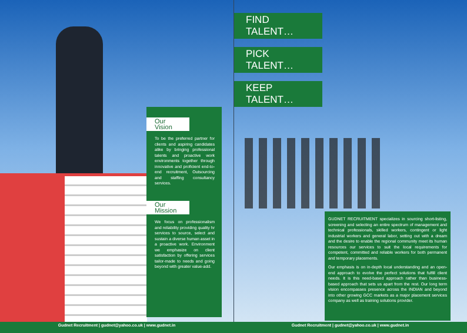Our Vision
To be the preferred partner for clients and aspiring candidates alike by bringing professional talents and proactive work environments together through innovative and proficient end-to-end recruitment, Outsourcing and staffing consultancy services.
Our Mission
We focus on professionalism and reliability providing quality hr services to source, select and sustain a diverse human asset in a proactive work. Environment we emphasize on client satisfaction by offering services tailor-made to needs and going beyond with greater value-add.
FIND TALENT…
PICK TALENT…
KEEP TALENT…
GUDNET RECRUITMENT specializes in sourcing short-listing, screening and selecting an entire spectrum of management and technical professionals, skilled workers, contingent or light industrial workers and general labor, setting out with a dream and the desire to enable the regional community meet its human resources our services to suit the local requirements for competent, committed and reliable workers for both permanent and temporary placements.
Our emphasis is on in-depth local understanding and an open-end approach to evolve the perfect solutions that fulfill client needs. It is this need-based approach rather than business-based approach that sets us apart from the rest. Our long term vision encompasses presence across the INDIAN and beyond into other growing GCC markets as a major placement services company as well as training solutions provider.
Gudnet Recruitment | gudnet@yahoo.co.uk | www.gudnet.in Gudnet Recruitment | gudnet@yahoo.co.uk | www.gudnet.in